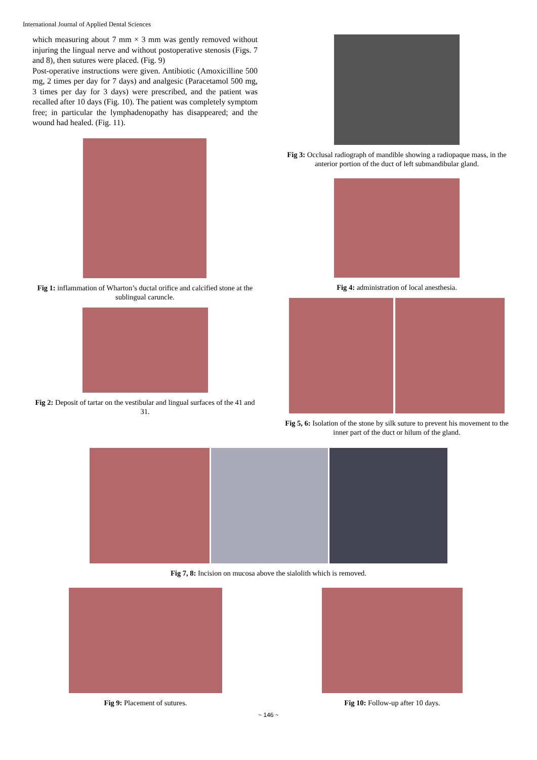International Journal of Applied Dental Sciences
which measuring about 7 mm × 3 mm was gently removed without injuring the lingual nerve and without postoperative stenosis (Figs. 7 and 8), then sutures were placed. (Fig. 9)
Post-operative instructions were given. Antibiotic (Amoxicilline 500 mg, 2 times per day for 7 days) and analgesic (Paracetamol 500 mg, 3 times per day for 3 days) were prescribed, and the patient was recalled after 10 days (Fig. 10). The patient was completely symptom free; in particular the lymphadenopathy has disappeared; and the wound had healed. (Fig. 11).
Fig 1: inflammation of Wharton’s ductal orifice and calcified stone at the sublingual caruncle.
Fig 2: Deposit of tartar on the vestibular and lingual surfaces of the 41 and 31.
Fig 3: Occlusal radiograph of mandible showing a radiopaque mass, in the anterior portion of the duct of left submandibular gland.
Fig 4: administration of local anesthesia.
Fig 5, 6: Isolation of the stone by silk suture to prevent his movement to the inner part of the duct or hilum of the gland.
Fig 7, 8: Incision on mucosa above the sialolith which is removed.
Fig 9: Placement of sutures. Fig 10: Follow-up after 10 days.
~ 146 ~